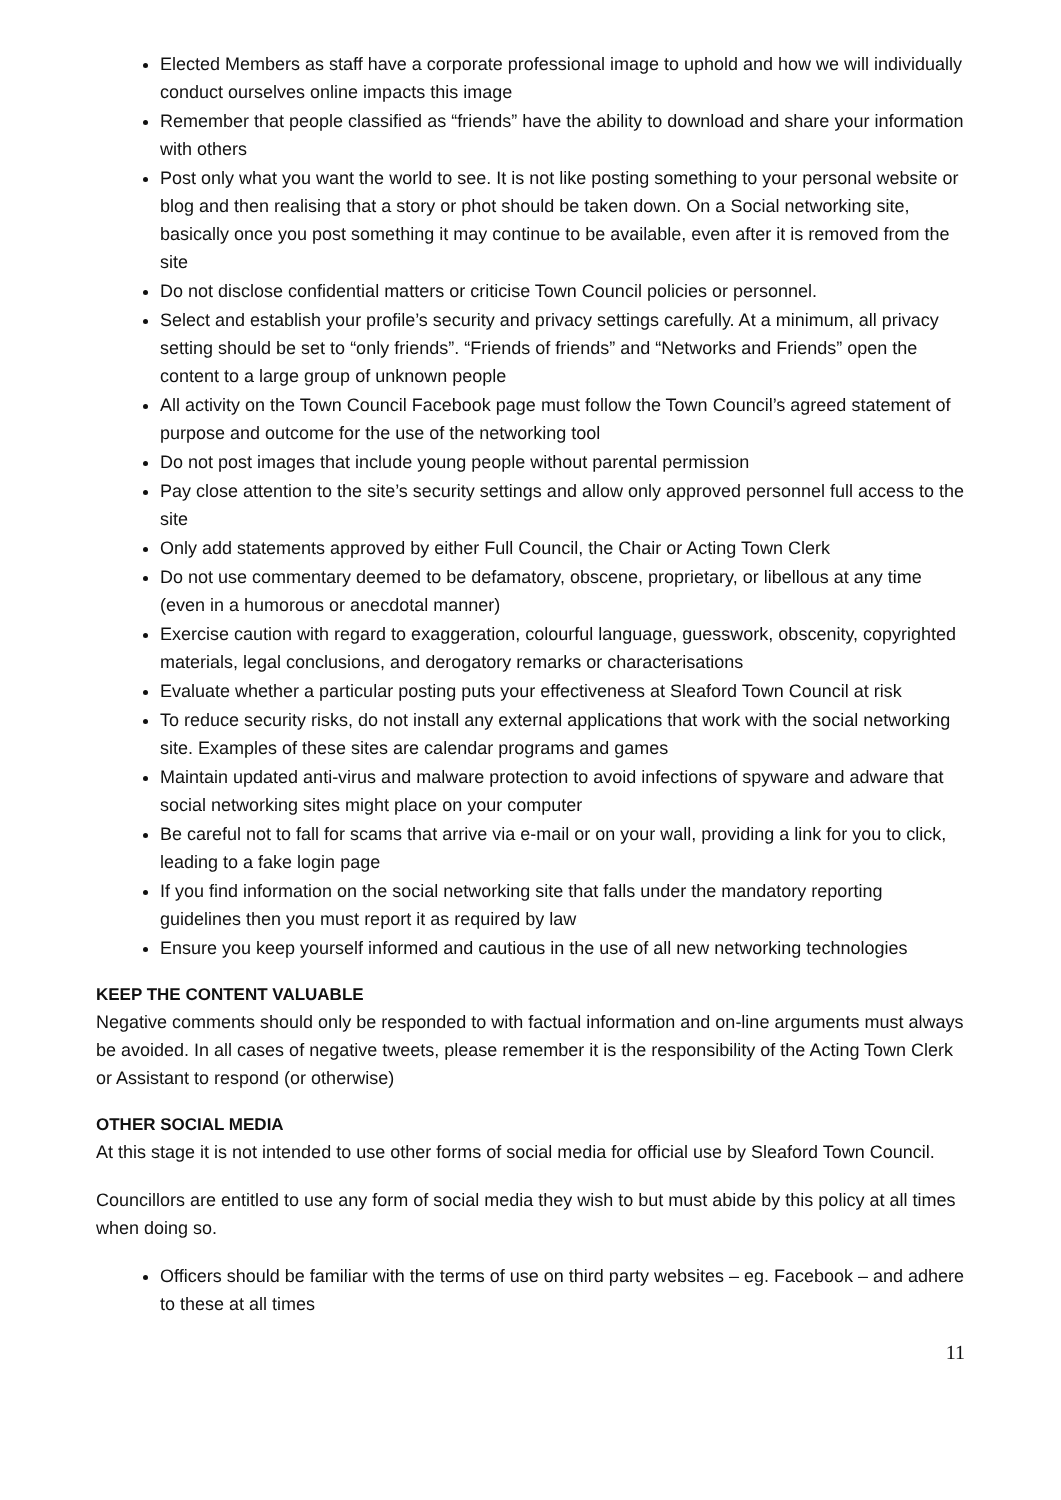Elected Members as staff have a corporate professional image to uphold and how we will individually conduct ourselves online impacts this image
Remember that people classified as “friends” have the ability to download and share your information with others
Post only what you want the world to see. It is not like posting something to your personal website or blog and then realising that a story or phot should be taken down. On a Social networking site, basically once you post something it may continue to be available, even after it is removed from the site
Do not disclose confidential matters or criticise Town Council policies or personnel.
Select and establish your profile’s security and privacy settings carefully. At a minimum, all privacy setting should be set to “only friends”. “Friends of friends” and “Networks and Friends” open the content to a large group of unknown people
All activity on the Town Council Facebook page must follow the Town Council’s agreed statement of purpose and outcome for the use of the networking tool
Do not post images that include young people without parental permission
Pay close attention to the site’s security settings and allow only approved personnel full access to the site
Only add statements approved by either Full Council, the Chair or Acting Town Clerk
Do not use commentary deemed to be defamatory, obscene, proprietary, or libellous at any time (even in a humorous or anecdotal manner)
Exercise caution with regard to exaggeration, colourful language, guesswork, obscenity, copyrighted materials, legal conclusions, and derogatory remarks or characterisations
Evaluate whether a particular posting puts your effectiveness at Sleaford Town Council at risk
To reduce security risks, do not install any external applications that work with the social networking site. Examples of these sites are calendar programs and games
Maintain updated anti-virus and malware protection to avoid infections of spyware and adware that social networking sites might place on your computer
Be careful not to fall for scams that arrive via e-mail or on your wall, providing a link for you to click, leading to a fake login page
If you find information on the social networking site that falls under the mandatory reporting guidelines then you must report it as required by law
Ensure you keep yourself informed and cautious in the use of all new networking technologies
KEEP THE CONTENT VALUABLE
Negative comments should only be responded to with factual information and on-line arguments must always be avoided. In all cases of negative tweets, please remember it is the responsibility of the Acting Town Clerk or Assistant to respond (or otherwise)
OTHER SOCIAL MEDIA
At this stage it is not intended to use other forms of social media for official use by Sleaford Town Council.
Councillors are entitled to use any form of social media they wish to but must abide by this policy at all times when doing so.
Officers should be familiar with the terms of use on third party websites – eg. Facebook – and adhere to these at all times
11